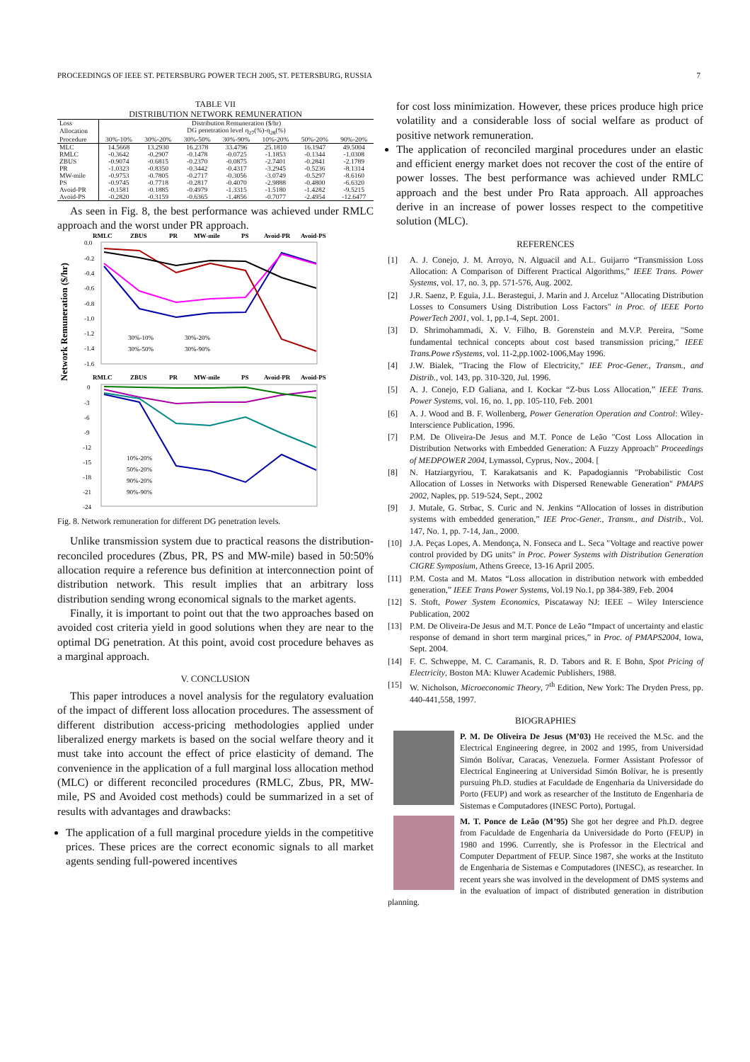PROCEEDINGS OF IEEE ST. PETERSBURG POWER TECH 2005, ST. PETERSBURG, RUSSIA 7
TABLE VII
DISTRIBUTION NETWORK REMUNERATION
| Loss | Distribution Remuneration ($/hr) | | | | | | |
| Allocation | DG penetration level η<sub>27</sub>(%)-η<sub>28</sub>(%) | | | | | | |
| Procedure | 30%-10% | 30%-20% | 30%-50% | 30%-90% | 10%-20% | 50%-20% | 90%-20% |
| MLC | 14.5668 | 13.2930 | 16.2378 | 33.4796 | 25.1810 | 16.1947 | 49.5004 |
| RMLC | -0.3642 | -0.2907 | -0.1478 | -0.0725 | -1.1853 | -0.1344 | -1.0308 |
| ZBUS | -0.9074 | -0.6815 | -0.2370 | -0.0875 | -2.7401 | -0.2841 | -2.1789 |
| PR | -1.0323 | -0.8350 | -0.3442 | -0.4317 | -3.2945 | -0.5236 | -8.1314 |
| MW-mile | -0.9753 | -0.7805 | -0.2717 | -0.3056 | -3.0749 | -0.5297 | -8.6160 |
| PS | -0.9745 | -0.7718 | -0.2817 | -0.4070 | -2.9888 | -0.4800 | -6.6320 |
| Avoid-PR | -0.1581 | -0.1885 | -0.4979 | -1.3315 | -1.5180 | -1.4282 | -9.5215 |
| Avoid-PS | -0.2820 | -0.3159 | -0.6365 | -1.4856 | -0.7077 | -2.4954 | -12.6477 |
As seen in Fig. 8, the best performance was achieved under RMLC approach and the worst under PR approach.
Network Remuneration ($/hr)
RMLC
ZBUS
PR
MW-mile
PS
Avoid-PR
Avoid-PS
0.0
-0.2
-0.4
-0.6
-0.8
-1.0
-1.2
-1.4
-1.6
RMLC
ZBUS
PR
MW-mile
PS
Avoid-PR
Avoid-PS
0
-3
-6
-9
-12
-15
-18
-21
-24
10%-20%
50%-20%
90%-20%
90%-90%
30%-10%
30%-20%
30%-50%
30%-90%
Fig. 8. Network remuneration for different DG penetration levels.
Unlike transmission system due to practical reasons the distribution-reconciled procedures (Zbus, PR, PS and MW-mile) based in 50:50% allocation require a reference bus definition at interconnection point of distribution network. This result implies that an arbitrary loss distribution sending wrong economical signals to the market agents.
Finally, it is important to point out that the two approaches based on avoided cost criteria yield in good solutions when they are near to the optimal DG penetration. At this point, avoid cost procedure behaves as a marginal approach.
V. CONCLUSION
This paper introduces a novel analysis for the regulatory evaluation of the impact of different loss allocation procedures. The assessment of different distribution access-pricing methodologies applied under liberalized energy markets is based on the social welfare theory and it must take into account the effect of price elasticity of demand. The convenience in the application of a full marginal loss allocation method (MLC) or different reconciled procedures (RMLC, Zbus, PR, MW-mile, PS and Avoided cost methods) could be summarized in a set of results with advantages and drawbacks:
The application of a full marginal procedure yields in the competitive prices. These prices are the correct economic signals to all market agents sending full-powered incentives
for cost loss minimization. However, these prices produce high price volatility and a considerable loss of social welfare as product of positive network remuneration.
The application of reconciled marginal procedures under an elastic and efficient energy market does not recover the cost of the entire of power losses. The best performance was achieved under RMLC approach and the best under Pro Rata approach. All approaches derive in an increase of power losses respect to the competitive solution (MLC).
REFERENCES
[1] A. J. Conejo, J. M. Arroyo, N. Alguacil and A.L. Guijarro “Transmission Loss Allocation: A Comparison of Different Practical Algorithms,” IEEE Trans. Power Systems, vol. 17, no. 3, pp. 571-576, Aug. 2002.
[2] J.R. Saenz, P. Eguia, J.L. Berastegui, J. Marin and J. Arceluz "Allocating Distribution Losses to Consumers Using Distribution Loss Factors" in Proc. of IEEE Porto PowerTech 2001, vol. 1, pp.1-4, Sept. 2001.
[3] D. Shrimohammadi, X. V. Filho, B. Gorenstein and M.V.P. Pereira, "Some fundamental technical concepts about cost based transmission pricing," IEEE Trans.Powe rSystems, vol. 11-2,pp.1002-1006,May 1996.
[4] J.W. Bialek, "Tracing the Flow of Electricity," IEE Proc-Gener., Transm., and Distrib., vol. 143, pp. 310-320, Jul. 1996.
[5] A. J. Conejo, F.D Galiana, and I. Kockar “Z-bus Loss Allocation,” IEEE Trans. Power Systems, vol. 16, no. 1, pp. 105-110, Feb. 2001
[6] A. J. Wood and B. F. Wollenberg, Power Generation Operation and Control: Wiley-Interscience Publication, 1996.
[7] P.M. De Oliveira-De Jesus and M.T. Ponce de Leão "Cost Loss Allocation in Distribution Networks with Embedded Generation: A Fuzzy Approach" Proceedings of MEDPOWER 2004, Lymassol, Cyprus, Nov., 2004. [
[8] N. Hatziargyriou, T. Karakatsanis and K. Papadogiannis "Probabilistic Cost Allocation of Losses in Networks with Dispersed Renewable Generation" PMAPS 2002, Naples, pp. 519-524, Sept., 2002
[9] J. Mutale, G. Strbac, S. Curic and N. Jenkins “Allocation of losses in distribution systems with embedded generation,” IEE Proc-Gener., Transm., and Distrib., Vol. 147, No. 1, pp. 7-14, Jan., 2000.
[10] J.A. Peças Lopes, A. Mendonça, N. Fonseca and L. Seca "Voltage and reactive power control provided by DG units" in Proc. Power Systems with Distribution Generation CIGRE Symposium, Athens Greece, 13-16 April 2005.
[11] P.M. Costa and M. Matos “Loss allocation in distribution network with embedded generation,” IEEE Trans Power Systems, Vol.19 No.1, pp 384-389, Feb. 2004
[12] S. Stoft, Power System Economics, Piscataway NJ: IEEE – Wiley Interscience Publication, 2002
[13] P.M. De Oliveira-De Jesus and M.T. Ponce de Leão “Impact of uncertainty and elastic response of demand in short term marginal prices,” in Proc. of PMAPS2004, Iowa, Sept. 2004.
[14] F. C. Schweppe, M. C. Caramanis, R. D. Tabors and R. E Bohn, Spot Pricing of Electricity, Boston MA: Kluwer Academic Publishers, 1988.
[15] W. Nicholson, Microeconomic Theory, 7<sup>th</sup> Edition, New York: The Dryden Press, pp. 440-441,558, 1997.
BIOGRAPHIES
P. M. De Oliveira De Jesus (M’03) He received the M.Sc. and the Electrical Engineering degree, in 2002 and 1995, from Universidad Simón Bolívar, Caracas, Venezuela. Former Assistant Professor of Electrical Engineering at Universidad Simón Bolívar, he is presently pursuing Ph.D. studies at Faculdade de Engenharia da Universidade do Porto (FEUP) and work as researcher of the Instituto de Engenharia de Sistemas e Computadores (INESC Porto), Portugal.
M. T. Ponce de Leão (M’95) She got her degree and Ph.D. degree from Faculdade de Engenharia da Universidade do Porto (FEUP) in 1980 and 1996. Currently, she is Professor in the Electrical and Computer Department of FEUP. Since 1987, she works at the Instituto de Engenharia de Sistemas e Computadores (INESC), as researcher. In recent years she was involved in the development of DMS systems and in the evaluation of impact of distributed generation in distribution planning.